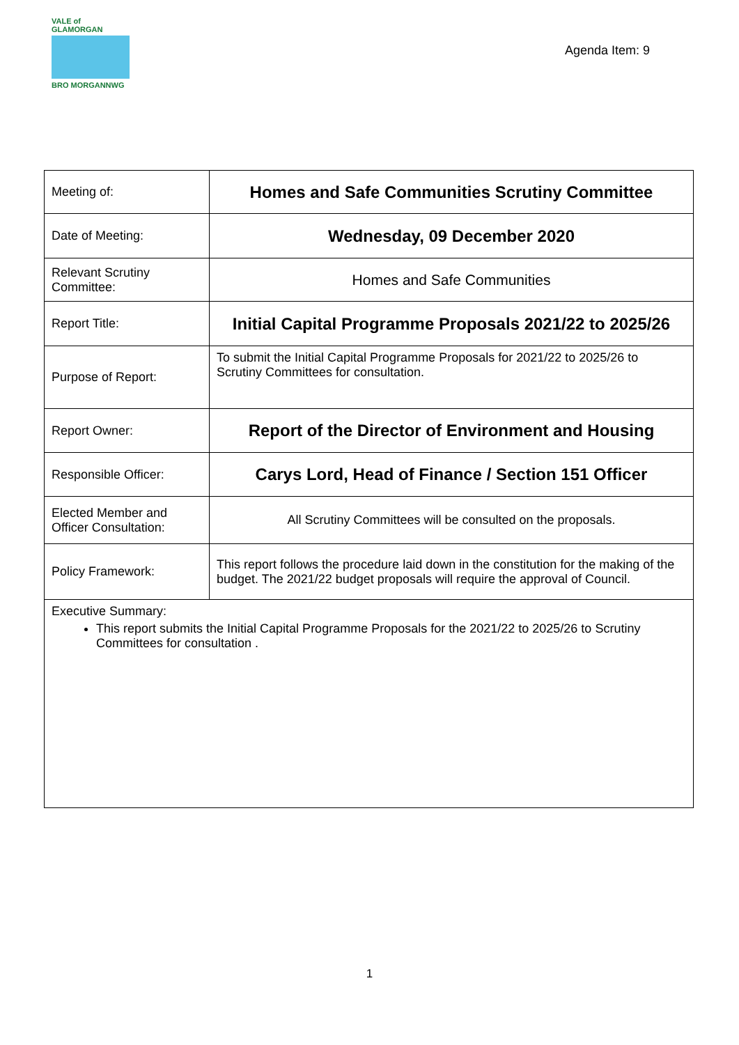VALE of GLAMORGAN
BRO MORGANNWG
Agenda Item: 9
| Meeting of: | Homes and Safe Communities Scrutiny Committee |
| Date of Meeting: | Wednesday, 09 December 2020 |
| Relevant Scrutiny Committee: | Homes and Safe Communities |
| Report Title: | Initial Capital Programme Proposals 2021/22 to 2025/26 |
| Purpose of Report: | To submit the Initial Capital Programme Proposals for 2021/22 to 2025/26 to Scrutiny Committees for consultation. |
| Report Owner: | Report of the Director of Environment and Housing |
| Responsible Officer: | Carys Lord, Head of Finance / Section 151 Officer |
| Elected Member and Officer Consultation: | All Scrutiny Committees will be consulted on the proposals. |
| Policy Framework: | This report follows the procedure laid down in the constitution for the making of the budget. The 2021/22 budget proposals will require the approval of Council. |
| Executive Summary: This report submits the Initial Capital Programme Proposals for the 2021/22 to 2025/26 to Scrutiny Committees for consultation . | |
1